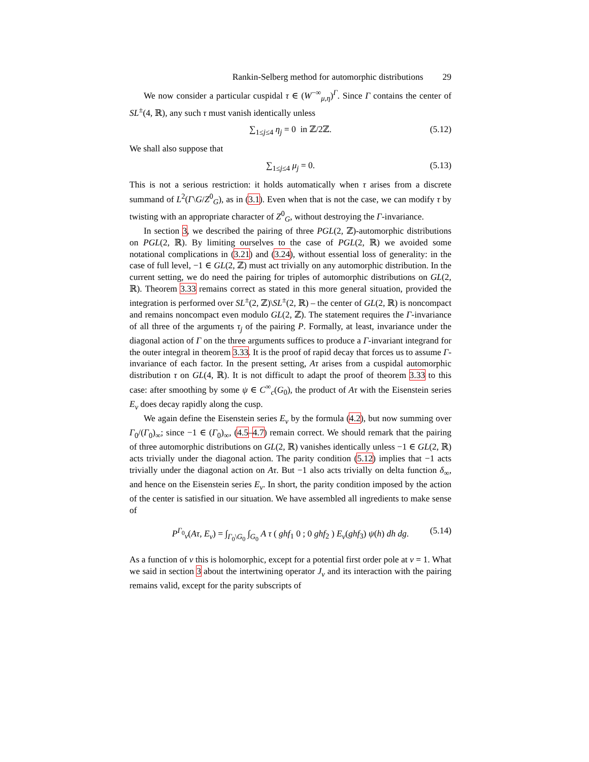Rankin-Selberg method for automorphic distributions 29
We now consider a particular cuspidal τ ∈ (W<sup>−∞</sup><sub>μ,η</sub>)<sup>Γ</sup>. Since Γ contains the center of SL<sup>±</sup>(4, ℝ), any such τ must vanish identically unless
∑<sub>1≤j≤4</sub> η<sub>j</sub> = 0 in ℤ/2ℤ. (5.12)
We shall also suppose that
∑<sub>1≤j≤4</sub> μ<sub>j</sub> = 0. (5.13)
This is not a serious restriction: it holds automatically when τ arises from a discrete summand of L<sup>2</sup>(Γ\G/Z<sup>0</sup><sub>G</sub>), as in (3.1). Even when that is not the case, we can modify τ by twisting with an appropriate character of Z<sup>0</sup><sub>G</sub>, without destroying the Γ-invariance.
In section 3, we described the pairing of three PGL(2, ℤ)-automorphic distributions on PGL(2, ℝ). By limiting ourselves to the case of PGL(2, ℝ) we avoided some notational complications in (3.21) and (3.24), without essential loss of generality: in the case of full level, −1 ∈ GL(2, ℤ) must act trivially on any automorphic distribution. In the current setting, we do need the pairing for triples of automorphic distributions on GL(2, ℝ). Theorem 3.33 remains correct as stated in this more general situation, provided the integration is performed over SL<sup>±</sup>(2, ℤ)\SL<sup>±</sup>(2, ℝ) – the center of GL(2, ℝ) is noncompact and remains noncompact even modulo GL(2, ℤ). The statement requires the Γ-invariance of all three of the arguments τ<sub>j</sub> of the pairing P. Formally, at least, invariance under the diagonal action of Γ on the three arguments suffices to produce a Γ-invariant integrand for the outer integral in theorem 3.33. It is the proof of rapid decay that forces us to assume Γ-invariance of each factor. In the present setting, Aτ arises from a cuspidal automorphic distribution τ on GL(4, ℝ). It is not difficult to adapt the proof of theorem 3.33 to this case: after smoothing by some ψ ∈ C<sup>∞</sup><sub>c</sub>(G<sub>0</sub>), the product of Aτ with the Eisenstein series E<sub>ν</sub> does decay rapidly along the cusp.
We again define the Eisenstein series E<sub>ν</sub> by the formula (4.2), but now summing over Γ<sub>0</sub>/(Γ<sub>0</sub>)<sub>∞</sub>; since −1 ∈ (Γ<sub>0</sub>)<sub>∞</sub>, (4.5–4.7) remain correct. We should remark that the pairing of three automorphic distributions on GL(2, ℝ) vanishes identically unless −1 ∈ GL(2, ℝ) acts trivially under the diagonal action. The parity condition (5.12) implies that −1 acts trivially under the diagonal action on Aτ. But −1 also acts trivially on delta function δ<sub>∞</sub>, and hence on the Eisenstein series E<sub>ν</sub>. In short, the parity condition imposed by the action of the center is satisfied in our situation. We have assembled all ingredients to make sense of
P<sup>Γ<sub>0</sub></sup><sub>ν</sub>(Aτ, E<sub>ν</sub>) = ∫<sub>Γ<sub>0</sub>\G<sub>0</sub></sub> ∫<sub>G<sub>0</sub></sub> A τ ( ghf<sub>1</sub> 0 ; 0 ghf<sub>2</sub> ) E<sub>ν</sub>(ghf<sub>3</sub>) ψ(h) dh dg. (5.14)
As a function of ν this is holomorphic, except for a potential first order pole at ν = 1. What we said in section 3 about the intertwining operator J<sub>ν</sub> and its interaction with the pairing remains valid, except for the parity subscripts of